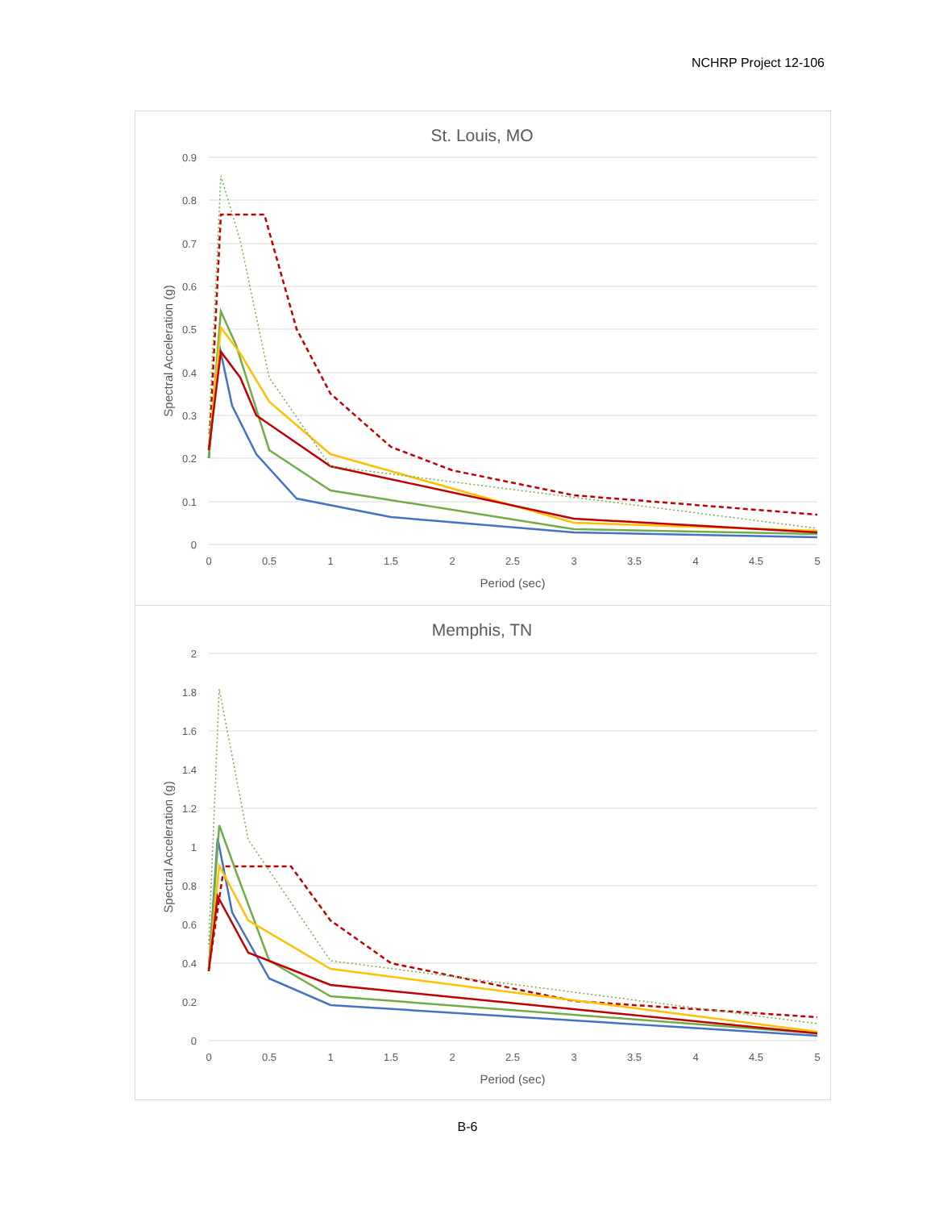NCHRP Project 12-106
St. Louis, MO
0.9
0.8
0.7
0.6
0.5
0.4
0.3
0.2
0.1
0
0
0.5
1
1.5
2
2.5
3
3.5
4
4.5
5
Period (sec)
Spectral Acceleration (g)
Memphis, TN
2
1.8
1.6
1.4
1.2
1
0.8
0.6
0.4
0.2
0
0
0.5
1
1.5
2
2.5
3
3.5
4
4.5
5
Period (sec)
Spectral Acceleration (g)
B-6